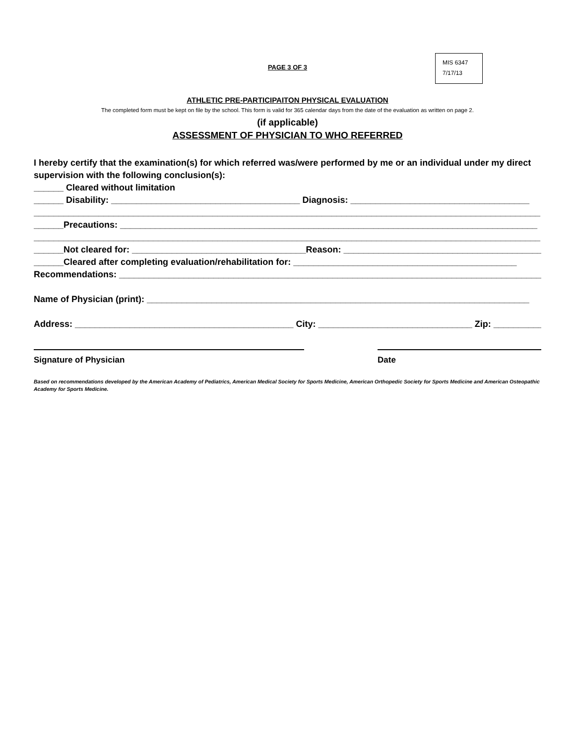MIS 6347
7/17/13
PAGE 3 OF 3
ATHLETIC PRE-PARTICIPAITON PHYSICAL EVALUATION
The completed form must be kept on file by the school. This form is valid for 365 calendar days from the date of the evaluation as written on page 2.
(if applicable)
ASSESSMENT OF PHYSICIAN TO WHO REFERRED
I hereby certify that the examination(s) for which referred was/were performed by me or an individual under my direct supervision with the following conclusion(s):
______ Cleared without limitation
______ Disability: ______________________________________ Diagnosis: ____________________________________
______________________________________________________________________________________________________
______Precautions: ____________________________________________________________________________________
______________________________________________________________________________________________________
______Not cleared for: ___________________________________Reason: ________________________________________
______Cleared after completing evaluation/rehabilitation for: _____________________________________________
Recommendations: _____________________________________________________________________________________
Name of Physician (print): _____________________________________________________________________________
Address: ____________________________________________ City: _______________________________ Zip: __________
Signature of Physician Date
Based on recommendations developed by the American Academy of Pediatrics, American Medical Society for Sports Medicine, American Orthopedic Society for Sports Medicine and American Osteopathic Academy for Sports Medicine.